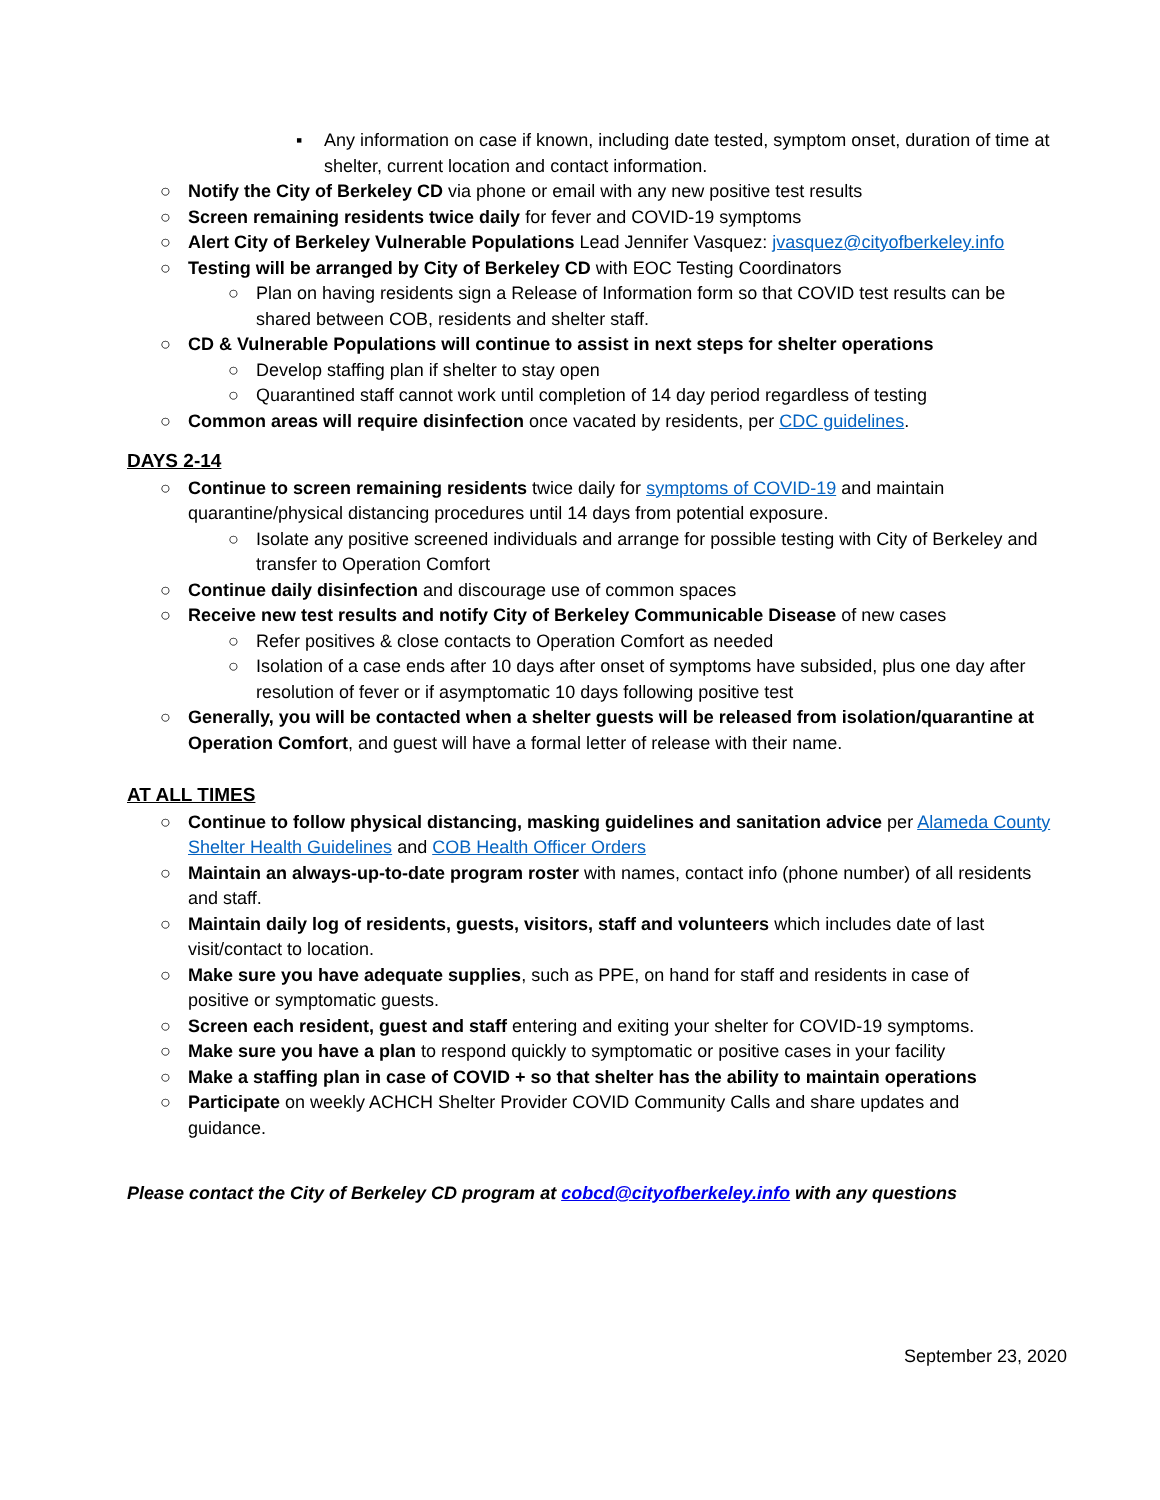▪ Any information on case if known, including date tested, symptom onset, duration of time at shelter, current location and contact information.
○ Notify the City of Berkeley CD via phone or email with any new positive test results
○ Screen remaining residents twice daily for fever and COVID-19 symptoms
○ Alert City of Berkeley Vulnerable Populations Lead Jennifer Vasquez: jvasquez@cityofberkeley.info
○ Testing will be arranged by City of Berkeley CD with EOC Testing Coordinators
○ Plan on having residents sign a Release of Information form so that COVID test results can be shared between COB, residents and shelter staff.
○ CD & Vulnerable Populations will continue to assist in next steps for shelter operations
○ Develop staffing plan if shelter to stay open
○ Quarantined staff cannot work until completion of 14 day period regardless of testing
○ Common areas will require disinfection once vacated by residents, per CDC guidelines.
DAYS 2-14
○ Continue to screen remaining residents twice daily for symptoms of COVID-19 and maintain quarantine/physical distancing procedures until 14 days from potential exposure.
○ Isolate any positive screened individuals and arrange for possible testing with City of Berkeley and transfer to Operation Comfort
○ Continue daily disinfection and discourage use of common spaces
○ Receive new test results and notify City of Berkeley Communicable Disease of new cases
○ Refer positives & close contacts to Operation Comfort as needed
○ Isolation of a case ends after 10 days after onset of symptoms have subsided, plus one day after resolution of fever or if asymptomatic 10 days following positive test
○ Generally, you will be contacted when a shelter guests will be released from isolation/quarantine at Operation Comfort, and guest will have a formal letter of release with their name.
AT ALL TIMES
○ Continue to follow physical distancing, masking guidelines and sanitation advice per Alameda County Shelter Health Guidelines and COB Health Officer Orders
○ Maintain an always-up-to-date program roster with names, contact info (phone number) of all residents and staff.
○ Maintain daily log of residents, guests, visitors, staff and volunteers which includes date of last visit/contact to location.
○ Make sure you have adequate supplies, such as PPE, on hand for staff and residents in case of positive or symptomatic guests.
○ Screen each resident, guest and staff entering and exiting your shelter for COVID-19 symptoms.
○ Make sure you have a plan to respond quickly to symptomatic or positive cases in your facility
○ Make a staffing plan in case of COVID + so that shelter has the ability to maintain operations
○ Participate on weekly ACHCH Shelter Provider COVID Community Calls and share updates and guidance.
Please contact the City of Berkeley CD program at cobcd@cityofberkeley.info with any questions
September 23, 2020